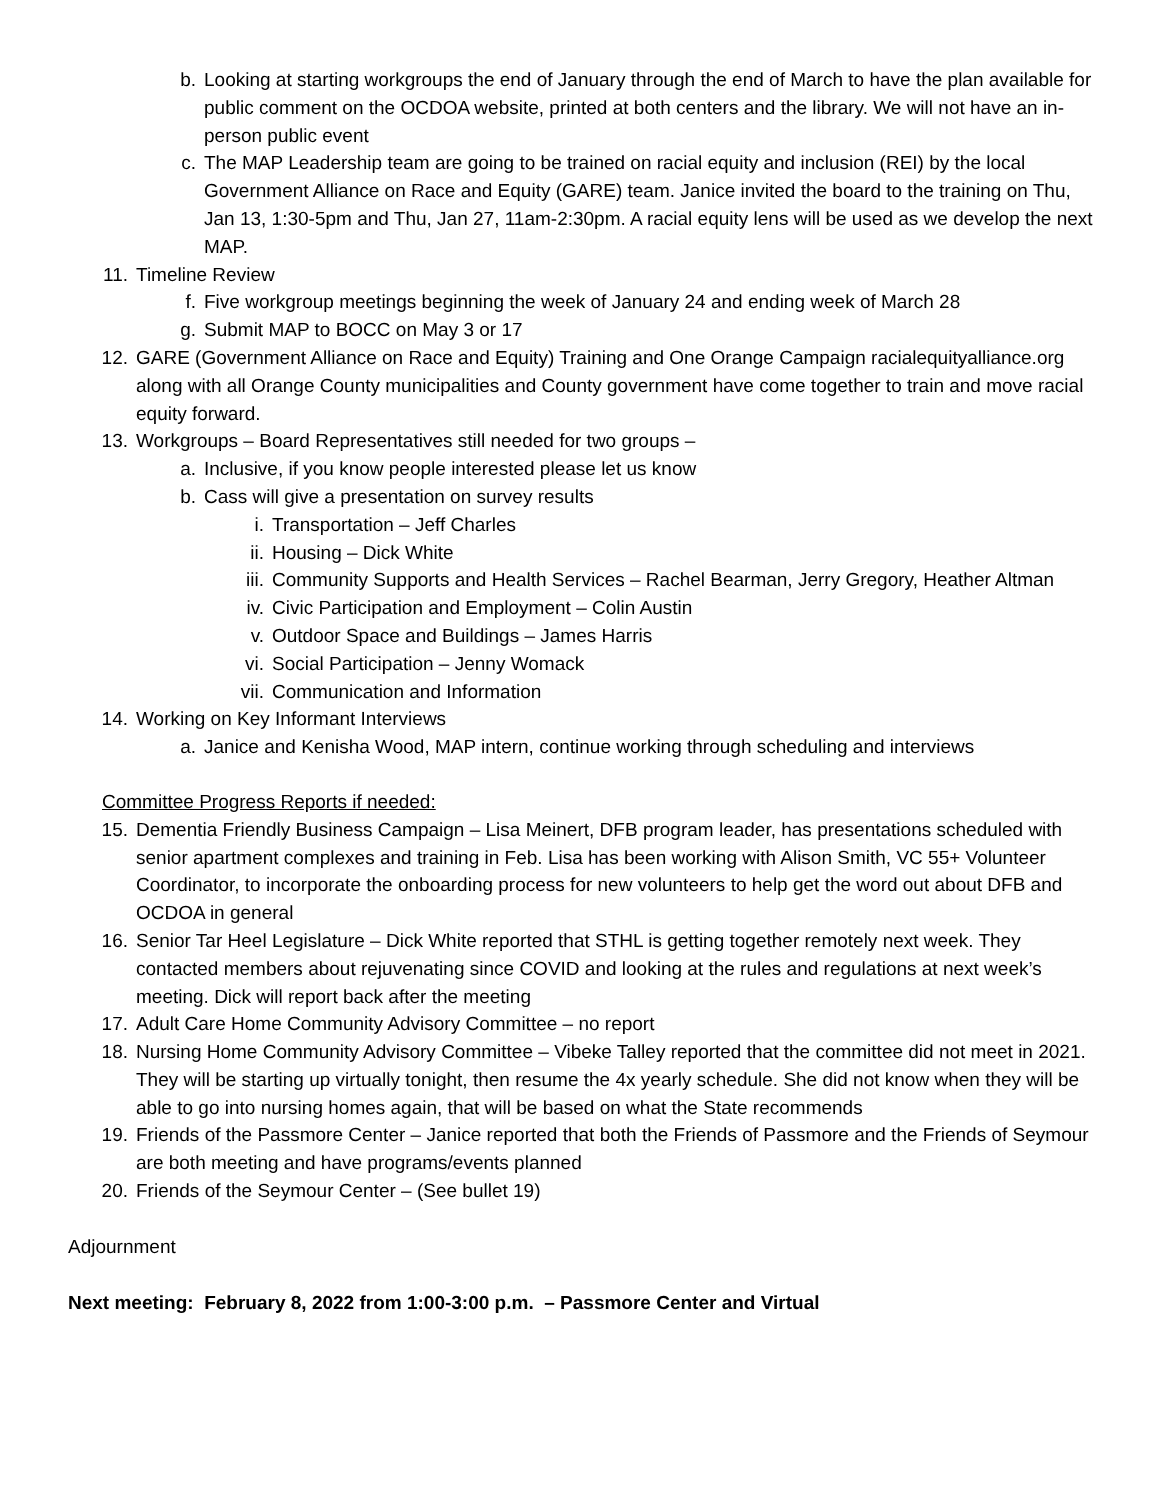b. Looking at starting workgroups the end of January through the end of March to have the plan available for public comment on the OCDOA website, printed at both centers and the library. We will not have an in-person public event
c. The MAP Leadership team are going to be trained on racial equity and inclusion (REI) by the local Government Alliance on Race and Equity (GARE) team. Janice invited the board to the training on Thu, Jan 13, 1:30-5pm and Thu, Jan 27, 11am-2:30pm. A racial equity lens will be used as we develop the next MAP.
11. Timeline Review
f. Five workgroup meetings beginning the week of January 24 and ending week of March 28
g. Submit MAP to BOCC on May 3 or 17
12. GARE (Government Alliance on Race and Equity) Training and One Orange Campaign racialequityalliance.org along with all Orange County municipalities and County government have come together to train and move racial equity forward.
13. Workgroups – Board Representatives still needed for two groups –
a. Inclusive, if you know people interested please let us know
b. Cass will give a presentation on survey results
i. Transportation – Jeff Charles
ii. Housing – Dick White
iii. Community Supports and Health Services – Rachel Bearman, Jerry Gregory, Heather Altman
iv. Civic Participation and Employment – Colin Austin
v. Outdoor Space and Buildings – James Harris
vi. Social Participation – Jenny Womack
vii. Communication and Information
14. Working on Key Informant Interviews
a. Janice and Kenisha Wood, MAP intern, continue working through scheduling and interviews
Committee Progress Reports if needed:
15. Dementia Friendly Business Campaign – Lisa Meinert, DFB program leader, has presentations scheduled with senior apartment complexes and training in Feb. Lisa has been working with Alison Smith, VC 55+ Volunteer Coordinator, to incorporate the onboarding process for new volunteers to help get the word out about DFB and OCDOA in general
16. Senior Tar Heel Legislature – Dick White reported that STHL is getting together remotely next week. They contacted members about rejuvenating since COVID and looking at the rules and regulations at next week’s meeting. Dick will report back after the meeting
17. Adult Care Home Community Advisory Committee – no report
18. Nursing Home Community Advisory Committee – Vibeke Talley reported that the committee did not meet in 2021. They will be starting up virtually tonight, then resume the 4x yearly schedule. She did not know when they will be able to go into nursing homes again, that will be based on what the State recommends
19. Friends of the Passmore Center – Janice reported that both the Friends of Passmore and the Friends of Seymour are both meeting and have programs/events planned
20. Friends of the Seymour Center – (See bullet 19)
Adjournment
Next meeting: February 8, 2022 from 1:00-3:00 p.m. – Passmore Center and Virtual